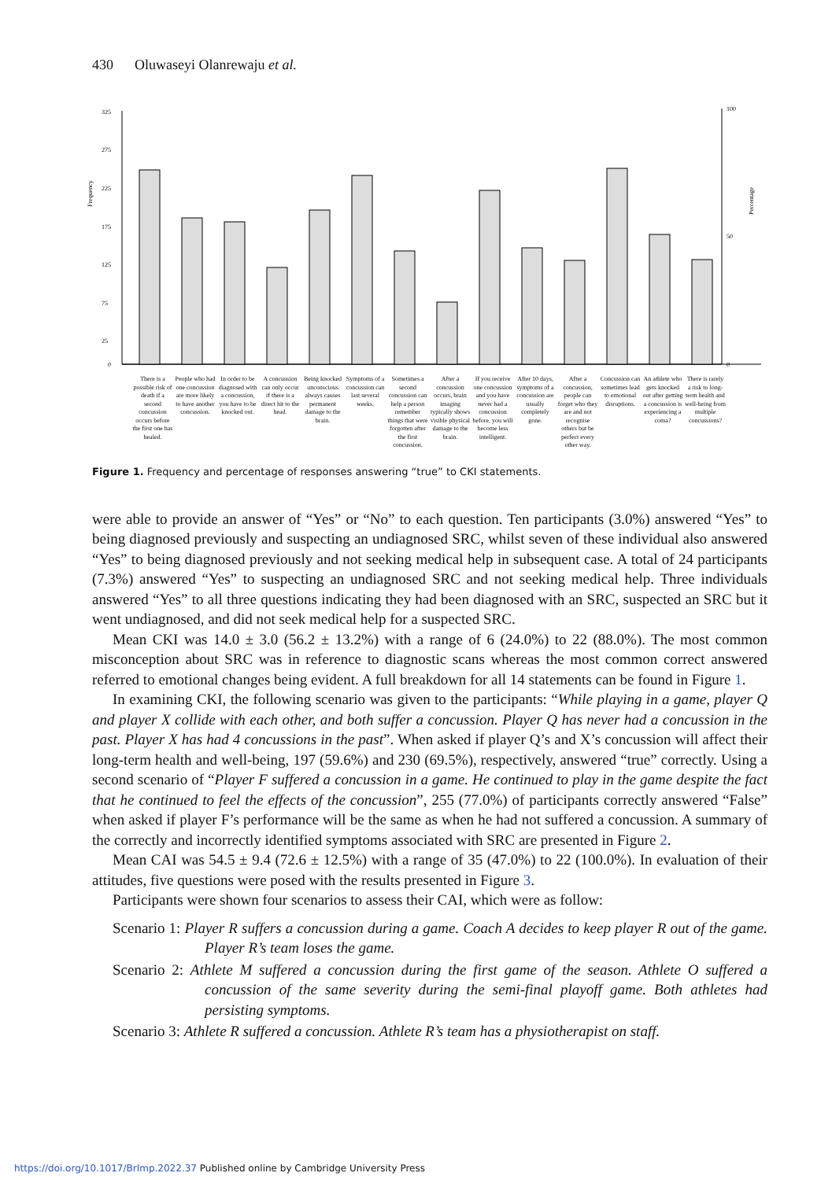430 Oluwaseyi Olanrewaju et al.
Frequency
Percentage
325
275
225
175
125
75
25
0
100
50
0
There is a possible risk of death if a second concussion occurs before the first one has healed.
People who had one concussion are more likely to have another concussion.
In order to be diagnosed with a concussion, you have to be knocked out.
A concussion can only occur if there is a direct hit to the head.
Being knocked unconscious always causes permanent damage to the brain.
Symptoms of a concussion can last several weeks.
Sometimes a second concussion can help a person remember things that were forgotten after the first concussion.
After a concussion occurs, brain imaging typically shows visible physical damage to the brain.
If you receive one concussion and you have never had a concussion before, you will become less intelligent.
After 10 days, symptoms of a concussion are usually completely gone.
After a concussion, people can forget who they are and not recognise others but be perfect every other way.
Concussion can sometimes lead to emotional disruptions.
An athlete who gets knocked out after getting a concussion is experiencing a coma?
There is rarely a risk to long-term health and well-being from multiple concussions?
Figure 1. Frequency and percentage of responses answering “true” to CKI statements.
were able to provide an answer of “Yes” or “No” to each question. Ten participants (3.0%) answered “Yes” to being diagnosed previously and suspecting an undiagnosed SRC, whilst seven of these individual also answered “Yes” to being diagnosed previously and not seeking medical help in subsequent case. A total of 24 participants (7.3%) answered “Yes” to suspecting an undiagnosed SRC and not seeking medical help. Three individuals answered “Yes” to all three questions indicating they had been diagnosed with an SRC, suspected an SRC but it went undiagnosed, and did not seek medical help for a suspected SRC.
Mean CKI was 14.0 ± 3.0 (56.2 ± 13.2%) with a range of 6 (24.0%) to 22 (88.0%). The most common misconception about SRC was in reference to diagnostic scans whereas the most common correct answered referred to emotional changes being evident. A full breakdown for all 14 statements can be found in Figure 1.
In examining CKI, the following scenario was given to the participants: “While playing in a game, player Q and player X collide with each other, and both suffer a concussion. Player Q has never had a concussion in the past. Player X has had 4 concussions in the past”. When asked if player Q’s and X’s concussion will affect their long-term health and well-being, 197 (59.6%) and 230 (69.5%), respectively, answered “true” correctly. Using a second scenario of “Player F suffered a concussion in a game. He continued to play in the game despite the fact that he continued to feel the effects of the concussion”, 255 (77.0%) of participants correctly answered “False” when asked if player F’s performance will be the same as when he had not suffered a concussion. A summary of the correctly and incorrectly identified symptoms associated with SRC are presented in Figure 2.
Mean CAI was 54.5 ± 9.4 (72.6 ± 12.5%) with a range of 35 (47.0%) to 22 (100.0%). In evaluation of their attitudes, five questions were posed with the results presented in Figure 3.
Participants were shown four scenarios to assess their CAI, which were as follow:
Scenario 1: Player R suffers a concussion during a game. Coach A decides to keep player R out of the game. Player R’s team loses the game.
Scenario 2: Athlete M suffered a concussion during the first game of the season. Athlete O suffered a concussion of the same severity during the semi-final playoff game. Both athletes had persisting symptoms.
Scenario 3: Athlete R suffered a concussion. Athlete R’s team has a physiotherapist on staff.
https://doi.org/10.1017/BrImp.2022.37 Published online by Cambridge University Press